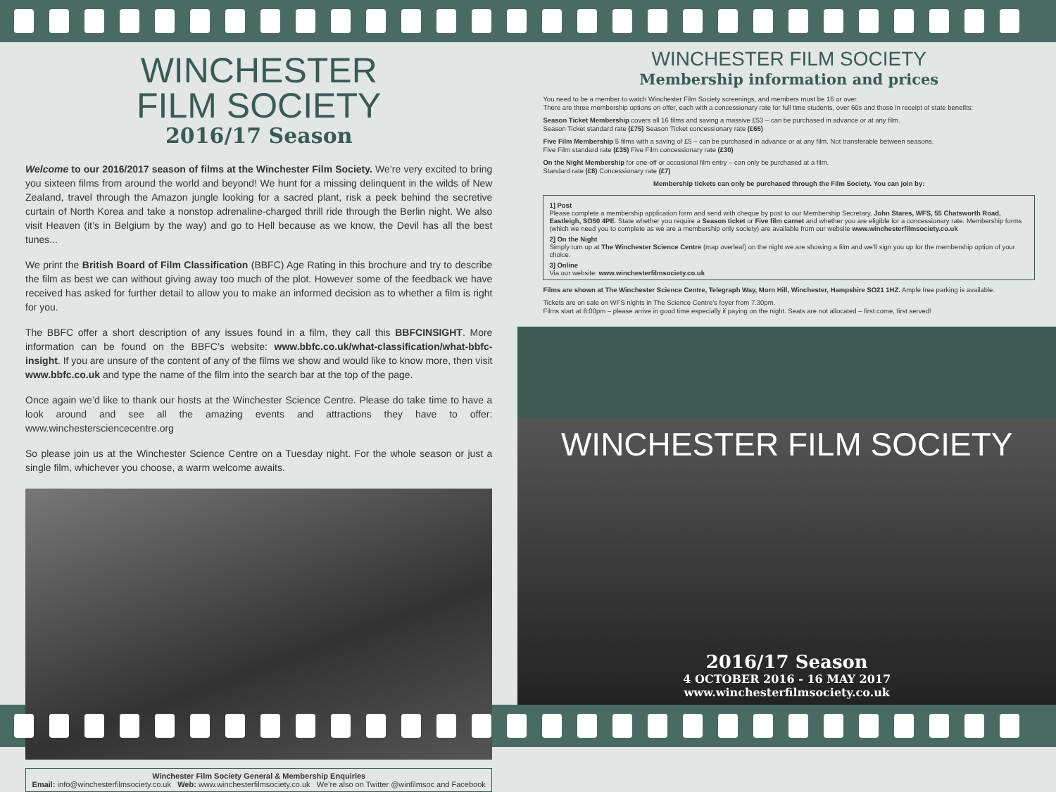WINCHESTER
FILM SOCIETY
2016/17 Season
Welcome to our 2016/2017 season of films at the Winchester Film Society. We’re very excited to bring you sixteen films from around the world and beyond! We hunt for a missing delinquent in the wilds of New Zealand, travel through the Amazon jungle looking for a sacred plant, risk a peek behind the secretive curtain of North Korea and take a nonstop adrenaline-charged thrill ride through the Berlin night. We also visit Heaven (it’s in Belgium by the way) and go to Hell because as we know, the Devil has all the best tunes...
We print the British Board of Film Classification (BBFC) Age Rating in this brochure and try to describe the film as best we can without giving away too much of the plot. However some of the feedback we have received has asked for further detail to allow you to make an informed decision as to whether a film is right for you.
The BBFC offer a short description of any issues found in a film, they call this BBFCINSIGHT. More information can be found on the BBFC’s website: www.bbfc.co.uk/what-classification/what-bbfc-insight. If you are unsure of the content of any of the films we show and would like to know more, then visit www.bbfc.co.uk and type the name of the film into the search bar at the top of the page.
Once again we’d like to thank our hosts at the Winchester Science Centre. Please do take time to have a look around and see all the amazing events and attractions they have to offer: www.winchestersciencecentre.org
So please join us at the Winchester Science Centre on a Tuesday night. For the whole season or just a single film, whichever you choose, a warm welcome awaits.
Winchester Film Society General & Membership Enquiries
Email: info@winchesterfilmsociety.co.uk Web: www.winchesterfilmsociety.co.uk We’re also on Twitter @winfilmsoc and Facebook
WINCHESTER FILM SOCIETY
Membership information and prices
You need to be a member to watch Winchester Film Society screenings, and members must be 16 or over.
There are three membership options on offer, each with a concessionary rate for full time students, over 60s and those in receipt of state benefits:
Season Ticket Membership covers all 16 films and saving a massive £53 – can be purchased in advance or at any film.
Season Ticket standard rate (£75) Season Ticket concessionary rate (£65)
Five Film Membership 5 films with a saving of £5 – can be purchased in advance or at any film. Not transferable between seasons.
Five Film standard rate (£35) Five Film concessionary rate (£30)
On the Night Membership for one-off or occasional film entry – can only be purchased at a film.
Standard rate (£8) Concessionary rate (£7)
Membership tickets can only be purchased through the Film Society. You can join by:
1] Post
Please complete a membership application form and send with cheque by post to our Membership Secretary, John Stares, WFS, 55 Chatsworth Road, Eastleigh, SO50 4PE. State whether you require a Season ticket or Five film carnet and whether you are eligible for a concessionary rate. Membership forms (which we need you to complete as we are a membership only society) are available from our website www.winchesterfilmsociety.co.uk
2] On the Night
Simply turn up at The Winchester Science Centre (map overleaf) on the night we are showing a film and we’ll sign you up for the membership option of your choice.
3] Online
Via our website: www.winchesterfilmsociety.co.uk
Films are shown at The Winchester Science Centre, Telegraph Way, Morn Hill, Winchester, Hampshire SO21 1HZ. Ample free parking is available.
Tickets are on sale on WFS nights in The Science Centre’s foyer from 7.30pm.
Films start at 8:00pm – please arrive in good time especially if paying on the night. Seats are not allocated – first come, first served!
WINCHESTER FILM SOCIETY
2016/17 Season
4 OCTOBER 2016 - 16 MAY 2017
www.winchesterfilmsociety.co.uk